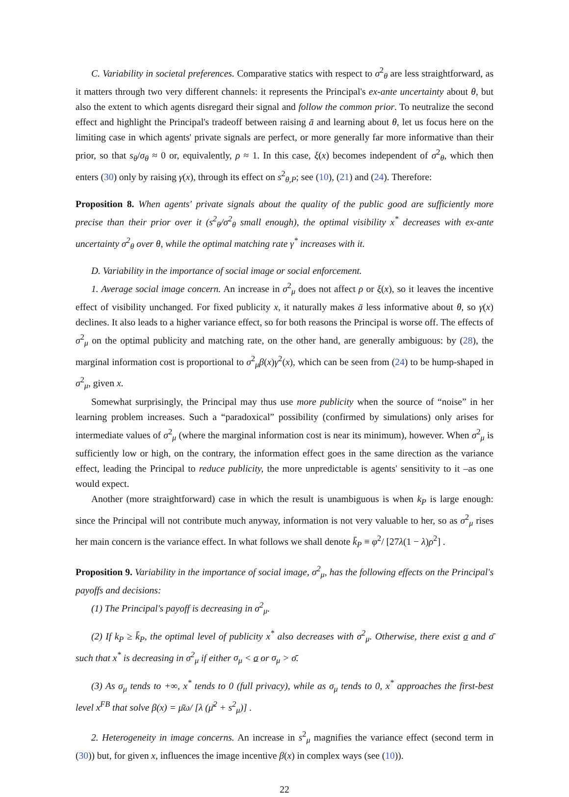C. Variability in societal preferences. Comparative statics with respect to σ<sup>2</sup><sub>θ</sub> are less straightforward, as it matters through two very different channels: it represents the Principal's ex-ante uncertainty about θ, but also the extent to which agents disregard their signal and follow the common prior. To neutralize the second effect and highlight the Principal's tradeoff between raising ā and learning about θ, let us focus here on the limiting case in which agents' private signals are perfect, or more generally far more informative than their prior, so that s<sub>θ</sub>/σ<sub>θ</sub> ≈ 0 or, equivalently, ρ ≈ 1. In this case, ξ(x) becomes independent of σ<sup>2</sup><sub>θ</sub>, which then enters (30) only by raising γ(x), through its effect on s<sup>2</sup><sub>θ,P</sub>; see (10), (21) and (24). Therefore:
Proposition 8. When agents' private signals about the quality of the public good are sufficiently more precise than their prior over it (s<sup>2</sup><sub>θ</sub>/σ<sup>2</sup><sub>θ</sub> small enough), the optimal visibility x<sup>*</sup> decreases with ex-ante uncertainty σ<sup>2</sup><sub>θ</sub> over θ, while the optimal matching rate γ<sup>*</sup> increases with it.
D. Variability in the importance of social image or social enforcement.
1. Average social image concern. An increase in σ<sup>2</sup><sub>μ</sub> does not affect ρ or ξ(x), so it leaves the incentive effect of visibility unchanged. For fixed publicity x, it naturally makes ā less informative about θ, so γ(x) declines. It also leads to a higher variance effect, so for both reasons the Principal is worse off. The effects of σ<sup>2</sup><sub>μ</sub> on the optimal publicity and matching rate, on the other hand, are generally ambiguous: by (28), the marginal information cost is proportional to σ<sup>2</sup><sub>μ</sub>β(x)γ<sup>2</sup>(x), which can be seen from (24) to be hump-shaped in σ<sup>2</sup><sub>μ</sub>, given x.
Somewhat surprisingly, the Principal may thus use more publicity when the source of “noise” in her learning problem increases. Such a “paradoxical” possibility (confirmed by simulations) only arises for intermediate values of σ<sup>2</sup><sub>μ</sub> (where the marginal information cost is near its minimum), however. When σ<sup>2</sup><sub>μ</sub> is sufficiently low or high, on the contrary, the information effect goes in the same direction as the variance effect, leading the Principal to reduce publicity, the more unpredictable is agents' sensitivity to it –as one would expect.
Another (more straightforward) case in which the result is unambiguous is when k<sub>P</sub> is large enough: since the Principal will not contribute much anyway, information is not very valuable to her, so as σ<sup>2</sup><sub>μ</sub> rises her main concern is the variance effect. In what follows we shall denote k̄<sub>P</sub> ≡ φ<sup>2</sup>/ [27λ(1 − λ)ρ<sup>2</sup>] .
Proposition 9. Variability in the importance of social image, σ<sup>2</sup><sub>μ</sub>, has the following effects on the Principal's payoffs and decisions:
(1) The Principal's payoff is decreasing in σ<sup>2</sup><sub>μ</sub>.
(2) If k<sub>P</sub> ≥ k̄<sub>P</sub>, the optimal level of publicity x<sup>*</sup> also decreases with σ<sup>2</sup><sub>μ</sub>. Otherwise, there exist σ and σ̄ such that x<sup>*</sup> is decreasing in σ<sup>2</sup><sub>μ</sub> if either σ<sub>μ</sub> < σ or σ<sub>μ</sub> > σ̄.
(3) As σ<sub>μ</sub> tends to +∞, x<sup>*</sup> tends to 0 (full privacy), while as σ<sub>μ</sub> tends to 0, x<sup>*</sup> approaches the first-best level x<sup>FB</sup> that solve β(x) = μ̄ω/ [λ (μ̄<sup>2</sup> + s<sup>2</sup><sub>μ</sub>)] .
2. Heterogeneity in image concerns. An increase in s<sup>2</sup><sub>μ</sub> magnifies the variance effect (second term in (30)) but, for given x, influences the image incentive β(x) in complex ways (see (10)).
22